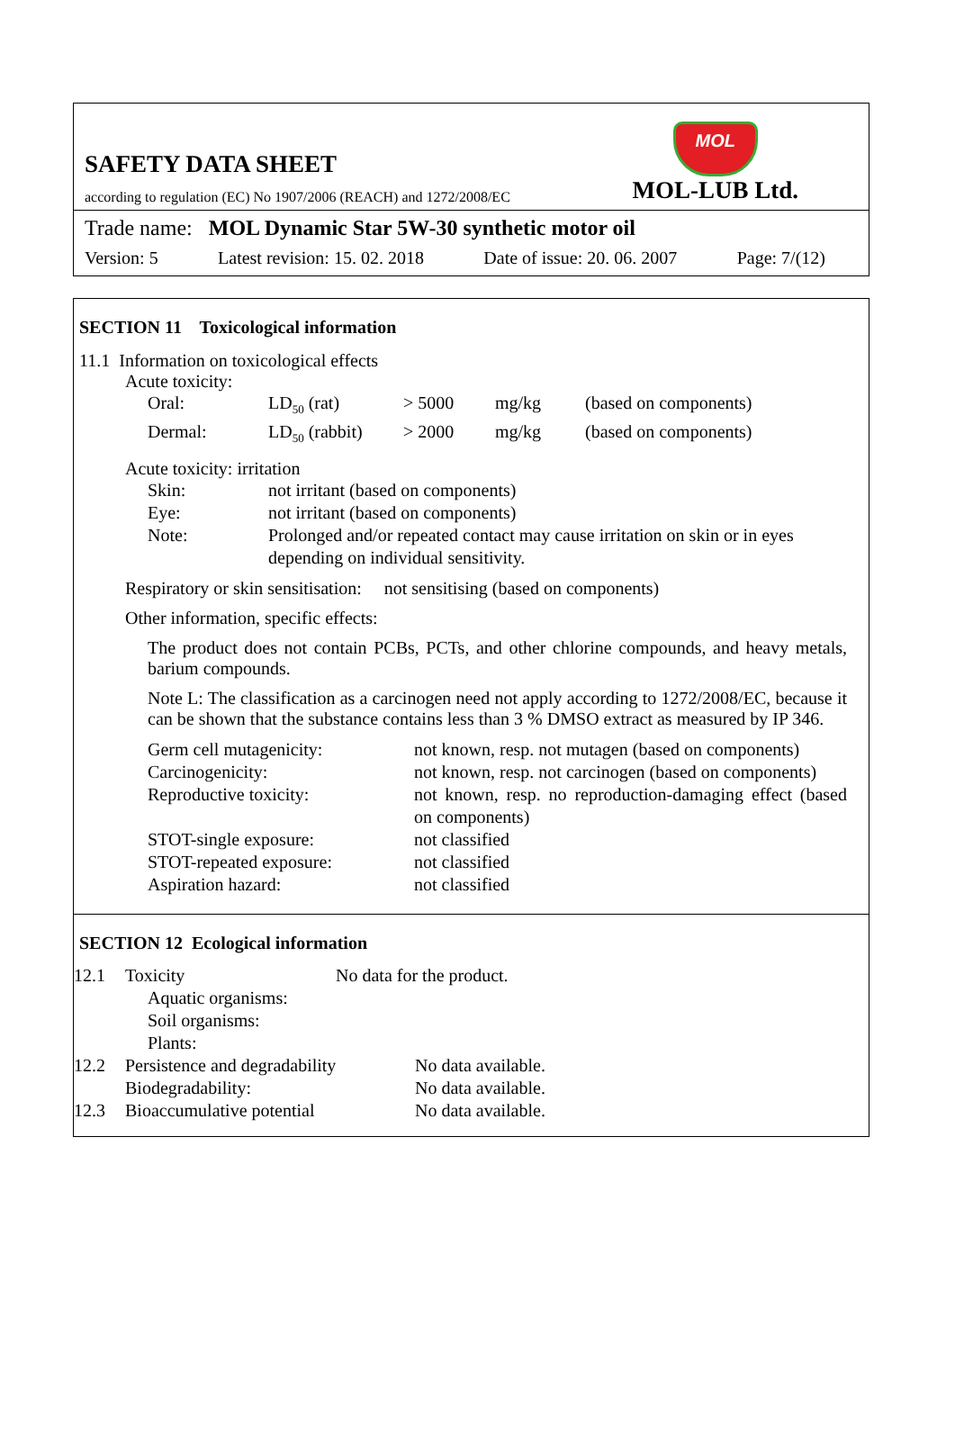SAFETY DATA SHEET
according to regulation (EC) No 1907/2006 (REACH) and 1272/2008/EC
MOL
MOL-LUB Ltd.
Trade name: MOL Dynamic Star 5W-30 synthetic motor oil
Version: 5 Latest revision: 15. 02. 2018 Date of issue: 20. 06. 2007 Page: 7/(12)
SECTION 11 Toxicological information
11.1 Information on toxicological effects
Acute toxicity:
| Oral: | LD<sub>50</sub> (rat) | > 5000 | mg/kg | (based on components) |
| Dermal: | LD<sub>50</sub> (rabbit) | > 2000 | mg/kg | (based on components) |
Acute toxicity: irritation
| Skin: | not irritant (based on components) |
| Eye: | not irritant (based on components) |
| Note: | Prolonged and/or repeated contact may cause irritation on skin or in eyes depending on individual sensitivity. |
Respiratory or skin sensitisation: not sensitising (based on components)
Other information, specific effects:
The product does not contain PCBs, PCTs, and other chlorine compounds, and heavy metals, barium compounds.
Note L: The classification as a carcinogen need not apply according to 1272/2008/EC, because it can be shown that the substance contains less than 3 % DMSO extract as measured by IP 346.
| Germ cell mutagenicity: | not known, resp. not mutagen (based on components) |
| Carcinogenicity: | not known, resp. not carcinogen (based on components) |
| Reproductive toxicity: | not known, resp. no reproduction-damaging effect (based on components) |
| STOT-single exposure: | not classified |
| STOT-repeated exposure: | not classified |
| Aspiration hazard: | not classified |
SECTION 12 Ecological information
| 12.1 | Toxicity | No data for the product. | |
| | Aquatic organisms: | | |
| | Soil organisms: | | |
| | Plants: | | |
| 12.2 | Persistence and degradability | | No data available. |
| | Biodegradability: | | No data available. |
| 12.3 | Bioaccumulative potential | | No data available. |